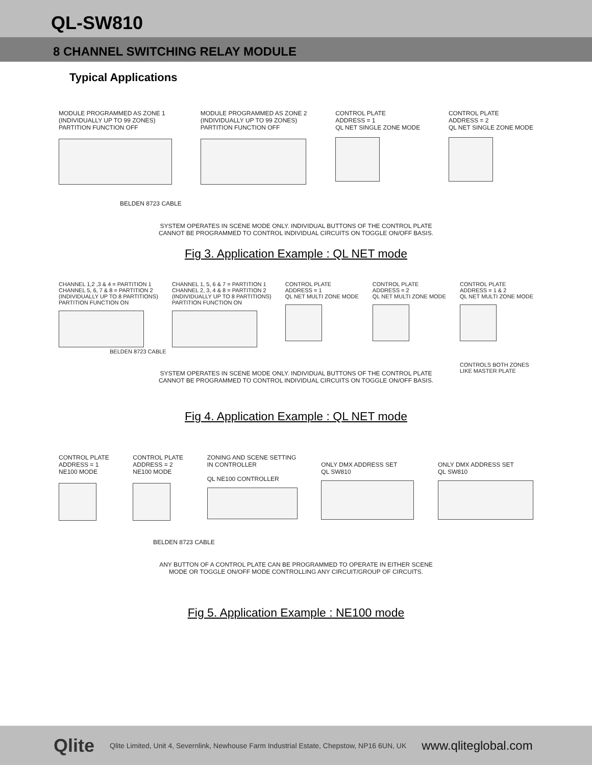QL-SW810
8 CHANNEL SWITCHING RELAY MODULE
Typical Applications
MODULE PROGRAMMED AS ZONE 1
(INDIVIDUALLY UP TO 99 ZONES)
PARTITION FUNCTION OFF
MODULE PROGRAMMED AS ZONE 2
(INDIVIDUALLY UP TO 99 ZONES)
PARTITION FUNCTION OFF
CONTROL PLATE
ADDRESS = 1
QL NET SINGLE ZONE MODE
CONTROL PLATE
ADDRESS = 2
QL NET SINGLE ZONE MODE
BELDEN 8723 CABLE
SYSTEM OPERATES IN SCENE MODE ONLY. INDIVIDUAL BUTTONS OF THE CONTROL PLATE
CANNOT BE PROGRAMMED TO CONTROL INDIVIDUAL CIRCUITS ON TOGGLE ON/OFF BASIS.
Fig 3. Application Example : QL NET mode
CHANNEL 1,2 ,3 & 4 = PARTITION 1
CHANNEL 5, 6, 7 & 8 = PARTITION 2
(INDIVIDUALLY UP TO 8 PARTITIONS)
PARTITION FUNCTION ON
CHANNEL 1, 5, 6 & 7 = PARTITION 1
CHANNEL 2, 3, 4 & 8 = PARTITION 2
(INDIVIDUALLY UP TO 8 PARTITIONS)
PARTITION FUNCTION ON
CONTROL PLATE
ADDRESS = 1
QL NET MULTI ZONE MODE
CONTROL PLATE
ADDRESS = 2
QL NET MULTI ZONE MODE
CONTROL PLATE
ADDRESS = 1 & 2
QL NET MULTI ZONE MODE
CONTROLS BOTH ZONES
LIKE MASTER PLATE
BELDEN 8723 CABLE
SYSTEM OPERATES IN SCENE MODE ONLY. INDIVIDUAL BUTTONS OF THE CONTROL PLATE
CANNOT BE PROGRAMMED TO CONTROL INDIVIDUAL CIRCUITS ON TOGGLE ON/OFF BASIS.
Fig 4. Application Example : QL NET mode
CONTROL PLATE
ADDRESS = 1
NE100 MODE
CONTROL PLATE
ADDRESS = 2
NE100 MODE
ZONING AND SCENE SETTING
IN CONTROLLER
QL NE100 CONTROLLER
ONLY DMX ADDRESS SET
QL SW810
ONLY DMX ADDRESS SET
QL SW810
BELDEN 8723 CABLE
ANY BUTTON OF A CONTROL PLATE CAN BE PROGRAMMED TO OPERATE IN EITHER SCENE
MODE OR TOGGLE ON/OFF MODE CONTROLLING ANY CIRCUIT/GROUP OF CIRCUITS.
Fig 5. Application Example : NE100 mode
Qlite Qlite Limited, Unit 4, Severnlink, Newhouse Farm Industrial Estate, Chepstow, NP16 6UN, UK www.qliteglobal.com